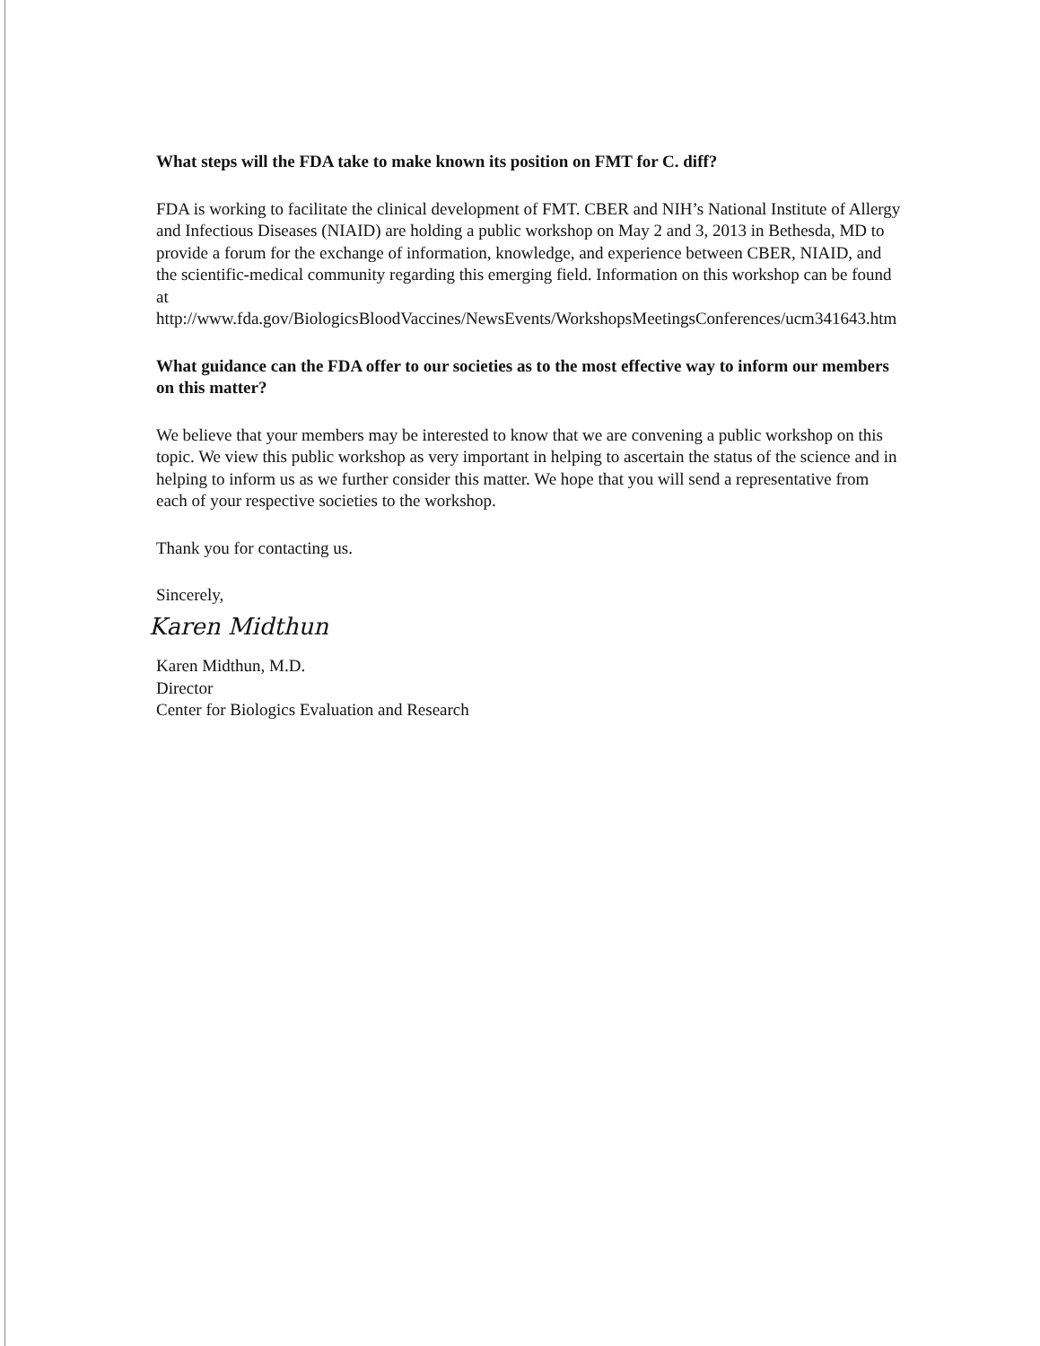What steps will the FDA take to make known its position on FMT for C. diff?
FDA is working to facilitate the clinical development of FMT. CBER and NIH’s National Institute of Allergy and Infectious Diseases (NIAID) are holding a public workshop on May 2 and 3, 2013 in Bethesda, MD to provide a forum for the exchange of information, knowledge, and experience between CBER, NIAID, and the scientific-medical community regarding this emerging field. Information on this workshop can be found at http://www.fda.gov/BiologicsBloodVaccines/NewsEvents/WorkshopsMeetingsConferences/ucm341643.htm
What guidance can the FDA offer to our societies as to the most effective way to inform our members on this matter?
We believe that your members may be interested to know that we are convening a public workshop on this topic. We view this public workshop as very important in helping to ascertain the status of the science and in helping to inform us as we further consider this matter. We hope that you will send a representative from each of your respective societies to the workshop.
Thank you for contacting us.
Sincerely,
Karen Midthun
Karen Midthun, M.D.
Director
Center for Biologics Evaluation and Research